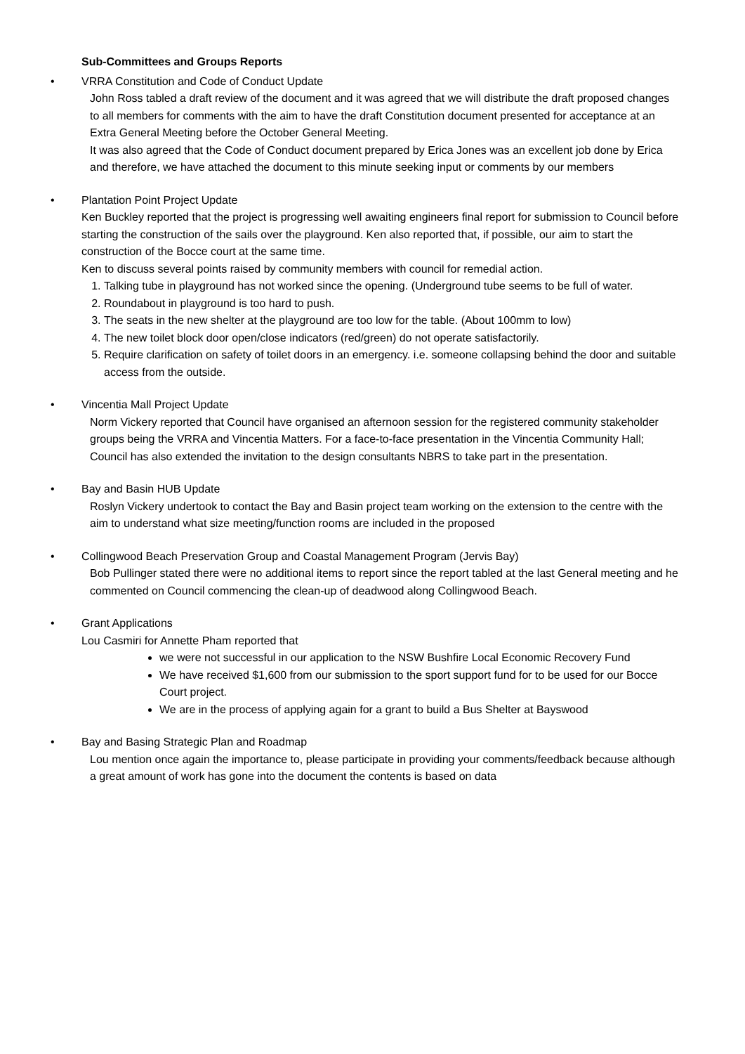Sub-Committees and Groups Reports
• VRRA Constitution and Code of Conduct Update
John Ross tabled a draft review of the document and it was agreed that we will distribute the draft proposed changes to all members for comments with the aim to have the draft Constitution document presented for acceptance at an Extra General Meeting before the October General Meeting.
It was also agreed that the Code of Conduct document prepared by Erica Jones was an excellent job done by Erica and therefore, we have attached the document to this minute seeking input or comments by our members
• Plantation Point Project Update
Ken Buckley reported that the project is progressing well awaiting engineers final report for submission to Council before starting the construction of the sails over the playground. Ken also reported that, if possible, our aim to start the construction of the Bocce court at the same time.
Ken to discuss several points raised by community members with council for remedial action.
1. Talking tube in playground has not worked since the opening. (Underground tube seems to be full of water.
2. Roundabout in playground is too hard to push.
3. The seats in the new shelter at the playground are too low for the table. (About 100mm to low)
4. The new toilet block door open/close indicators (red/green) do not operate satisfactorily.
5. Require clarification on safety of toilet doors in an emergency. i.e. someone collapsing behind the door and suitable access from the outside.
• Vincentia Mall Project Update
Norm Vickery reported that Council have organised an afternoon session for the registered community stakeholder groups being the VRRA and Vincentia Matters. For a face-to-face presentation in the Vincentia Community Hall; Council has also extended the invitation to the design consultants NBRS to take part in the presentation.
• Bay and Basin HUB Update
Roslyn Vickery undertook to contact the Bay and Basin project team working on the extension to the centre with the aim to understand what size meeting/function rooms are included in the proposed
• Collingwood Beach Preservation Group and Coastal Management Program (Jervis Bay)
Bob Pullinger stated there were no additional items to report since the report tabled at the last General meeting and he commented on Council commencing the clean-up of deadwood along Collingwood Beach.
• Grant Applications
Lou Casmiri for Annette Pham reported that
we were not successful in our application to the NSW Bushfire Local Economic Recovery Fund
We have received $1,600 from our submission to the sport support fund for to be used for our Bocce Court project.
We are in the process of applying again for a grant to build a Bus Shelter at Bayswood
• Bay and Basing Strategic Plan and Roadmap
Lou mention once again the importance to, please participate in providing your comments/feedback because although a great amount of work has gone into the document the contents is based on data